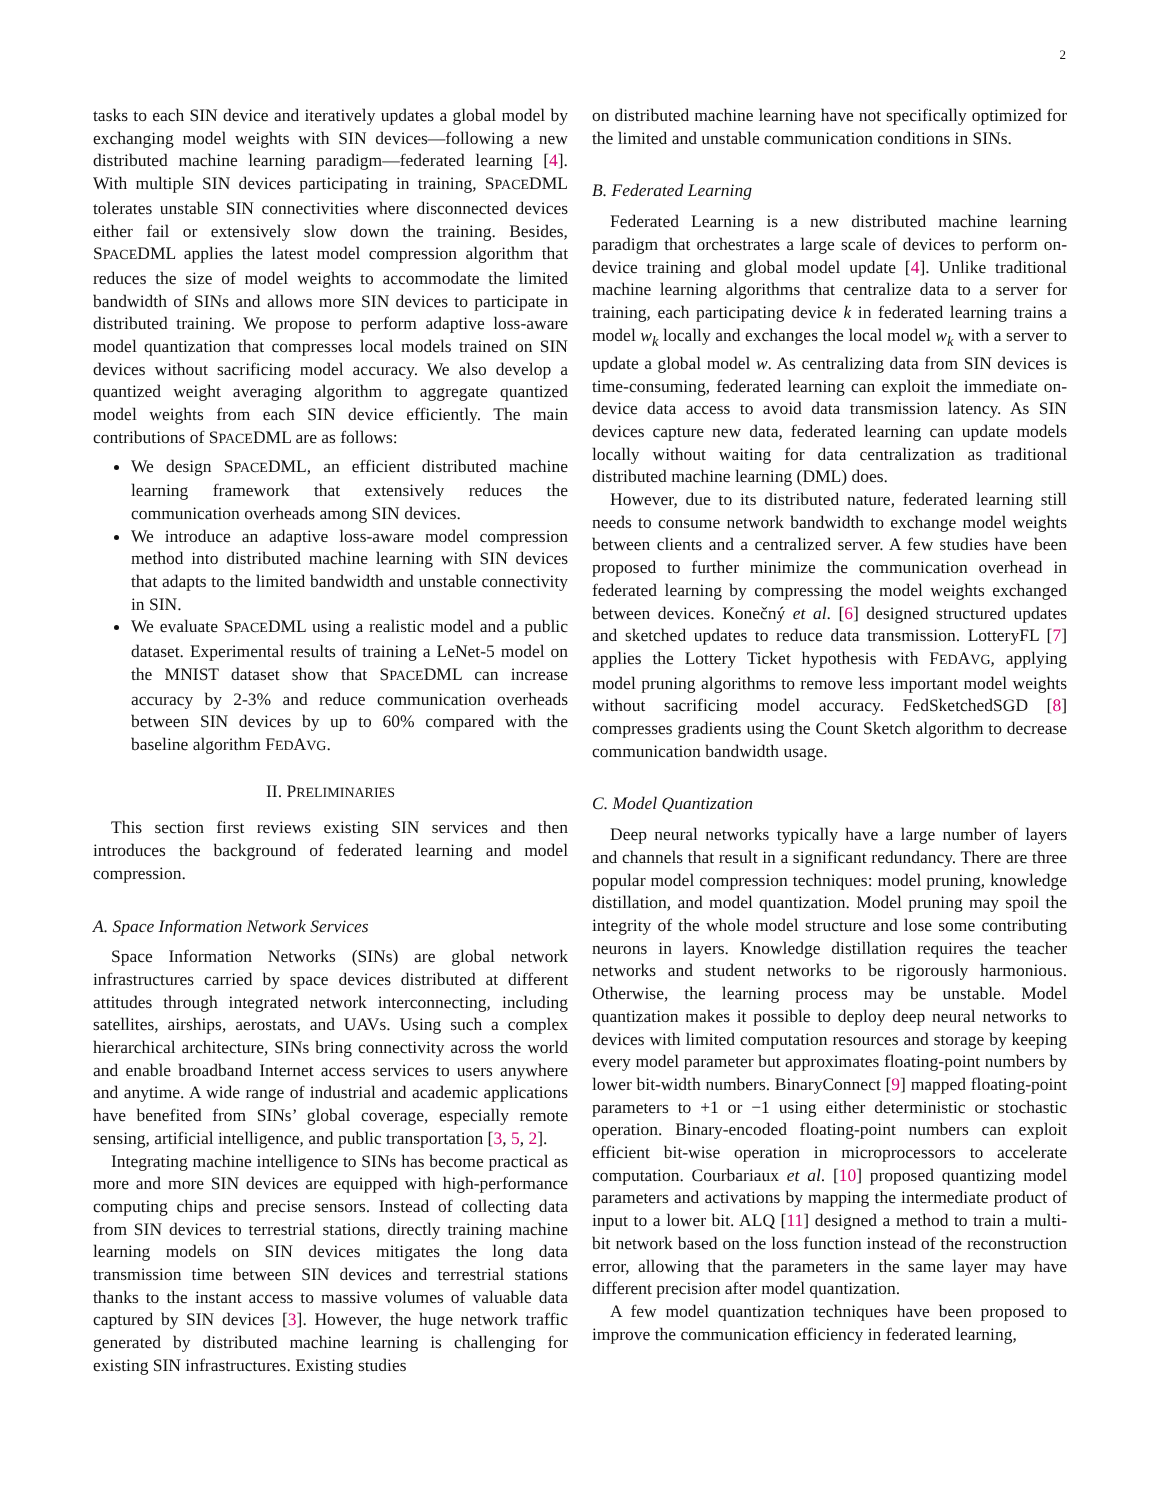2
tasks to each SIN device and iteratively updates a global model by exchanging model weights with SIN devices—following a new distributed machine learning paradigm—federated learning [4]. With multiple SIN devices participating in training, SPACEDML tolerates unstable SIN connectivities where disconnected devices either fail or extensively slow down the training. Besides, SPACEDML applies the latest model compression algorithm that reduces the size of model weights to accommodate the limited bandwidth of SINs and allows more SIN devices to participate in distributed training. We propose to perform adaptive loss-aware model quantization that compresses local models trained on SIN devices without sacrificing model accuracy. We also develop a quantized weight averaging algorithm to aggregate quantized model weights from each SIN device efficiently. The main contributions of SPACEDML are as follows:
We design SPACEDML, an efficient distributed machine learning framework that extensively reduces the communication overheads among SIN devices.
We introduce an adaptive loss-aware model compression method into distributed machine learning with SIN devices that adapts to the limited bandwidth and unstable connectivity in SIN.
We evaluate SPACEDML using a realistic model and a public dataset. Experimental results of training a LeNet-5 model on the MNIST dataset show that SPACEDML can increase accuracy by 2-3% and reduce communication overheads between SIN devices by up to 60% compared with the baseline algorithm FEDAVG.
II. PRELIMINARIES
This section first reviews existing SIN services and then introduces the background of federated learning and model compression.
A. Space Information Network Services
Space Information Networks (SINs) are global network infrastructures carried by space devices distributed at different attitudes through integrated network interconnecting, including satellites, airships, aerostats, and UAVs. Using such a complex hierarchical architecture, SINs bring connectivity across the world and enable broadband Internet access services to users anywhere and anytime. A wide range of industrial and academic applications have benefited from SINs’ global coverage, especially remote sensing, artificial intelligence, and public transportation [3, 5, 2].
Integrating machine intelligence to SINs has become practical as more and more SIN devices are equipped with high-performance computing chips and precise sensors. Instead of collecting data from SIN devices to terrestrial stations, directly training machine learning models on SIN devices mitigates the long data transmission time between SIN devices and terrestrial stations thanks to the instant access to massive volumes of valuable data captured by SIN devices [3]. However, the huge network traffic generated by distributed machine learning is challenging for existing SIN infrastructures. Existing studies
on distributed machine learning have not specifically optimized for the limited and unstable communication conditions in SINs.
B. Federated Learning
Federated Learning is a new distributed machine learning paradigm that orchestrates a large scale of devices to perform on-device training and global model update [4]. Unlike traditional machine learning algorithms that centralize data to a server for training, each participating device k in federated learning trains a model w<sub>k</sub> locally and exchanges the local model w<sub>k</sub> with a server to update a global model w. As centralizing data from SIN devices is time-consuming, federated learning can exploit the immediate on-device data access to avoid data transmission latency. As SIN devices capture new data, federated learning can update models locally without waiting for data centralization as traditional distributed machine learning (DML) does.
However, due to its distributed nature, federated learning still needs to consume network bandwidth to exchange model weights between clients and a centralized server. A few studies have been proposed to further minimize the communication overhead in federated learning by compressing the model weights exchanged between devices. Konečný et al. [6] designed structured updates and sketched updates to reduce data transmission. LotteryFL [7] applies the Lottery Ticket hypothesis with FEDAVG, applying model pruning algorithms to remove less important model weights without sacrificing model accuracy. FedSketchedSGD [8] compresses gradients using the Count Sketch algorithm to decrease communication bandwidth usage.
C. Model Quantization
Deep neural networks typically have a large number of layers and channels that result in a significant redundancy. There are three popular model compression techniques: model pruning, knowledge distillation, and model quantization. Model pruning may spoil the integrity of the whole model structure and lose some contributing neurons in layers. Knowledge distillation requires the teacher networks and student networks to be rigorously harmonious. Otherwise, the learning process may be unstable. Model quantization makes it possible to deploy deep neural networks to devices with limited computation resources and storage by keeping every model parameter but approximates floating-point numbers by lower bit-width numbers. BinaryConnect [9] mapped floating-point parameters to +1 or −1 using either deterministic or stochastic operation. Binary-encoded floating-point numbers can exploit efficient bit-wise operation in microprocessors to accelerate computation. Courbariaux et al. [10] proposed quantizing model parameters and activations by mapping the intermediate product of input to a lower bit. ALQ [11] designed a method to train a multi-bit network based on the loss function instead of the reconstruction error, allowing that the parameters in the same layer may have different precision after model quantization.
A few model quantization techniques have been proposed to improve the communication efficiency in federated learning,